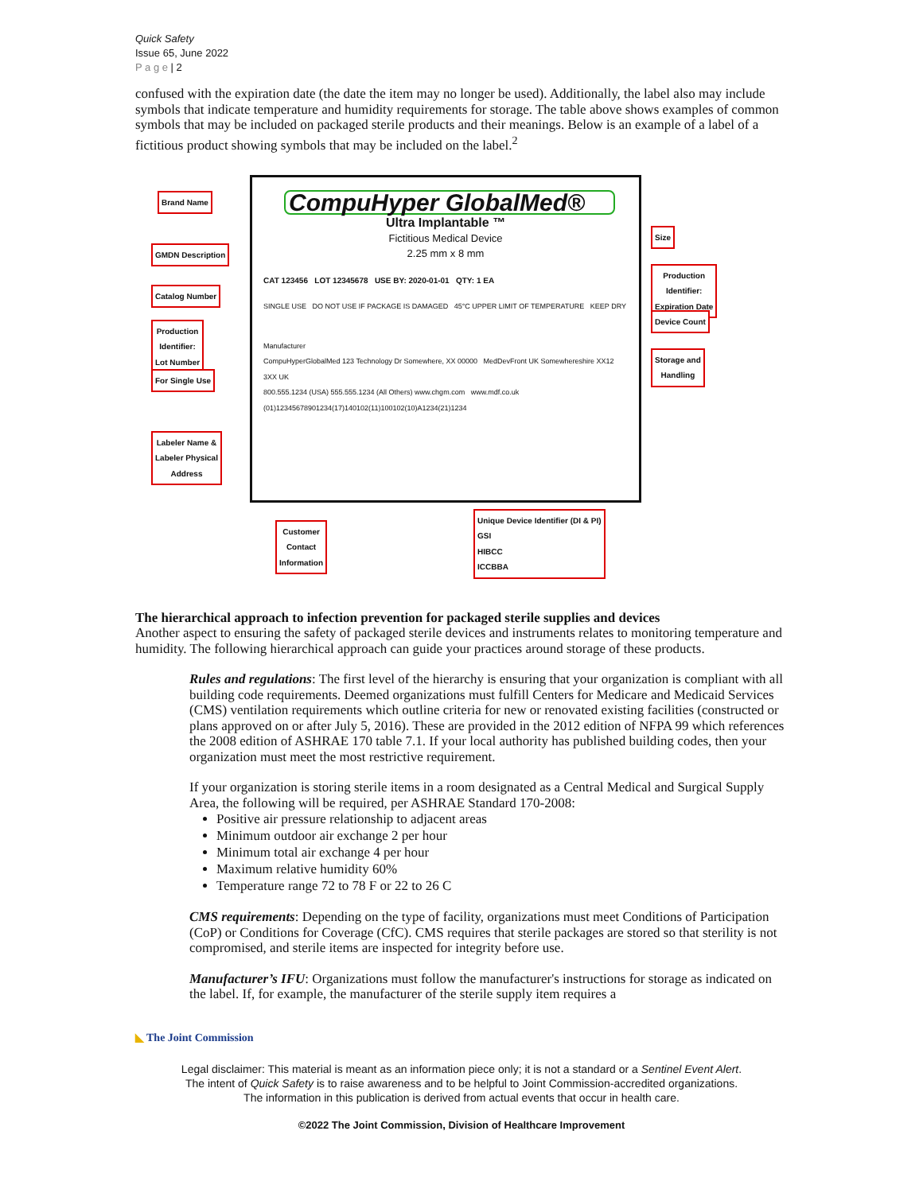Quick Safety
Issue 65, June 2022
P a g e | 2
confused with the expiration date (the date the item may no longer be used). Additionally, the label also may include symbols that indicate temperature and humidity requirements for storage. The table above shows examples of common symbols that may be included on packaged sterile products and their meanings. Below is an example of a label of a fictitious product showing symbols that may be included on the label.<sup>2</sup>
CompuHyper GlobalMed®
Ultra Implantable ™
Fictitious Medical Device
2.25 mm x 8 mm
CAT 123456 LOT 12345678 USE BY: 2020-01-01 QTY: 1 EA
SINGLE USE DO NOT USE IF PACKAGE IS DAMAGED 45°C UPPER LIMIT OF TEMPERATURE KEEP DRY
Manufacturer
CompuHyperGlobalMed 123 Technology Dr Somewhere, XX 00000 MedDevFront UK Somewhereshire XX12 3XX UK
800.555.1234 (USA) 555.555.1234 (All Others) www.chgm.com www.mdf.co.uk
(01)12345678901234(17)140102(11)100102(10)A1234(21)1234
Brand Name
GMDN Description
Catalog Number
Production
Identifier:
Lot Number
For Single Use
Labeler Name &
Labeler Physical
Address
Customer
Contact
Information
Unique Device Identifier (DI & PI)
GSI
HIBCC
ICCBBA
Size
Production
Identifier:
Expiration Date
Device Count
Storage and
Handling
The hierarchical approach to infection prevention for packaged sterile supplies and devices
Another aspect to ensuring the safety of packaged sterile devices and instruments relates to monitoring temperature and humidity. The following hierarchical approach can guide your practices around storage of these products.
Rules and regulations: The first level of the hierarchy is ensuring that your organization is compliant with all building code requirements. Deemed organizations must fulfill Centers for Medicare and Medicaid Services (CMS) ventilation requirements which outline criteria for new or renovated existing facilities (constructed or plans approved on or after July 5, 2016). These are provided in the 2012 edition of NFPA 99 which references the 2008 edition of ASHRAE 170 table 7.1. If your local authority has published building codes, then your organization must meet the most restrictive requirement.
If your organization is storing sterile items in a room designated as a Central Medical and Surgical Supply Area, the following will be required, per ASHRAE Standard 170-2008:
Positive air pressure relationship to adjacent areas
Minimum outdoor air exchange 2 per hour
Minimum total air exchange 4 per hour
Maximum relative humidity 60%
Temperature range 72 to 78 F or 22 to 26 C
CMS requirements: Depending on the type of facility, organizations must meet Conditions of Participation (CoP) or Conditions for Coverage (CfC). CMS requires that sterile packages are stored so that sterility is not compromised, and sterile items are inspected for integrity before use.
Manufacturer’s IFU: Organizations must follow the manufacturer's instructions for storage as indicated on the label. If, for example, the manufacturer of the sterile supply item requires a
◣ The Joint Commission
Legal disclaimer: This material is meant as an information piece only; it is not a standard or a Sentinel Event Alert.
The intent of Quick Safety is to raise awareness and to be helpful to Joint Commission-accredited organizations.
The information in this publication is derived from actual events that occur in health care.
©2022 The Joint Commission, Division of Healthcare Improvement